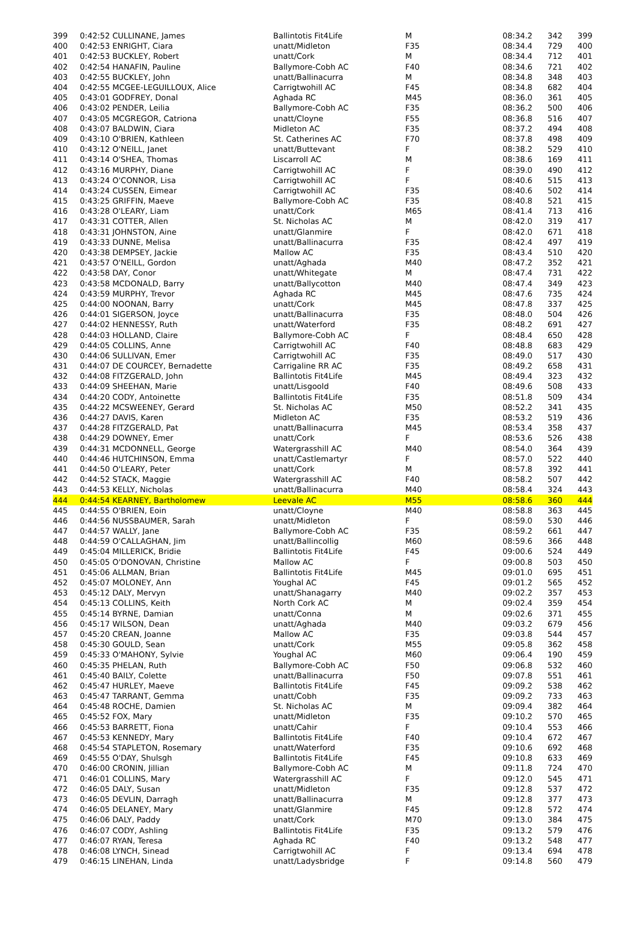| 399 | 0:42:52 CULLINANE, James | Ballintotis Fit4Life | M | 08:34.2 | 342 | 399 |
| 400 | 0:42:53 ENRIGHT, Ciara | unatt/Midleton | F35 | 08:34.4 | 729 | 400 |
| 401 | 0:42:53 BUCKLEY, Robert | unatt/Cork | M | 08:34.4 | 712 | 401 |
| 402 | 0:42:54 HANAFIN, Pauline | Ballymore-Cobh AC | F40 | 08:34.6 | 721 | 402 |
| 403 | 0:42:55 BUCKLEY, John | unatt/Ballinacurra | M | 08:34.8 | 348 | 403 |
| 404 | 0:42:55 MCGEE-LEGUILLOUX, Alice | Carrigtwohill AC | F45 | 08:34.8 | 682 | 404 |
| 405 | 0:43:01 GODFREY, Donal | Aghada RC | M45 | 08:36.0 | 361 | 405 |
| 406 | 0:43:02 PENDER, Leilia | Ballymore-Cobh AC | F35 | 08:36.2 | 500 | 406 |
| 407 | 0:43:05 MCGREGOR, Catriona | unatt/Cloyne | F55 | 08:36.8 | 516 | 407 |
| 408 | 0:43:07 BALDWIN, Ciara | Midleton AC | F35 | 08:37.2 | 494 | 408 |
| 409 | 0:43:10 O'BRIEN, Kathleen | St. Catherines AC | F70 | 08:37.8 | 498 | 409 |
| 410 | 0:43:12 O'NEILL, Janet | unatt/Buttevant | F | 08:38.2 | 529 | 410 |
| 411 | 0:43:14 O'SHEA, Thomas | Liscarroll AC | M | 08:38.6 | 169 | 411 |
| 412 | 0:43:16 MURPHY, Diane | Carrigtwohill AC | F | 08:39.0 | 490 | 412 |
| 413 | 0:43:24 O'CONNOR, Lisa | Carrigtwohill AC | F | 08:40.6 | 515 | 413 |
| 414 | 0:43:24 CUSSEN, Eimear | Carrigtwohill AC | F35 | 08:40.6 | 502 | 414 |
| 415 | 0:43:25 GRIFFIN, Maeve | Ballymore-Cobh AC | F35 | 08:40.8 | 521 | 415 |
| 416 | 0:43:28 O'LEARY, Liam | unatt/Cork | M65 | 08:41.4 | 713 | 416 |
| 417 | 0:43:31 COTTER, Allen | St. Nicholas AC | M | 08:42.0 | 319 | 417 |
| 418 | 0:43:31 JOHNSTON, Aine | unatt/Glanmire | F | 08:42.0 | 671 | 418 |
| 419 | 0:43:33 DUNNE, Melisa | unatt/Ballinacurra | F35 | 08:42.4 | 497 | 419 |
| 420 | 0:43:38 DEMPSEY, Jackie | Mallow AC | F35 | 08:43.4 | 510 | 420 |
| 421 | 0:43:57 O'NEILL, Gordon | unatt/Aghada | M40 | 08:47.2 | 352 | 421 |
| 422 | 0:43:58 DAY, Conor | unatt/Whitegate | M | 08:47.4 | 731 | 422 |
| 423 | 0:43:58 MCDONALD, Barry | unatt/Ballycotton | M40 | 08:47.4 | 349 | 423 |
| 424 | 0:43:59 MURPHY, Trevor | Aghada RC | M45 | 08:47.6 | 735 | 424 |
| 425 | 0:44:00 NOONAN, Barry | unatt/Cork | M45 | 08:47.8 | 337 | 425 |
| 426 | 0:44:01 SIGERSON, Joyce | unatt/Ballinacurra | F35 | 08:48.0 | 504 | 426 |
| 427 | 0:44:02 HENNESSY, Ruth | unatt/Waterford | F35 | 08:48.2 | 691 | 427 |
| 428 | 0:44:03 HOLLAND, Claire | Ballymore-Cobh AC | F | 08:48.4 | 650 | 428 |
| 429 | 0:44:05 COLLINS, Anne | Carrigtwohill AC | F40 | 08:48.8 | 683 | 429 |
| 430 | 0:44:06 SULLIVAN, Emer | Carrigtwohill AC | F35 | 08:49.0 | 517 | 430 |
| 431 | 0:44:07 DE COURCEY, Bernadette | Carrigaline RR AC | F35 | 08:49.2 | 658 | 431 |
| 432 | 0:44:08 FITZGERALD, John | Ballintotis Fit4Life | M45 | 08:49.4 | 323 | 432 |
| 433 | 0:44:09 SHEEHAN, Marie | unatt/Lisgoold | F40 | 08:49.6 | 508 | 433 |
| 434 | 0:44:20 CODY, Antoinette | Ballintotis Fit4Life | F35 | 08:51.8 | 509 | 434 |
| 435 | 0:44:22 MCSWEENEY, Gerard | St. Nicholas AC | M50 | 08:52.2 | 341 | 435 |
| 436 | 0:44:27 DAVIS, Karen | Midleton AC | F35 | 08:53.2 | 519 | 436 |
| 437 | 0:44:28 FITZGERALD, Pat | unatt/Ballinacurra | M45 | 08:53.4 | 358 | 437 |
| 438 | 0:44:29 DOWNEY, Emer | unatt/Cork | F | 08:53.6 | 526 | 438 |
| 439 | 0:44:31 MCDONNELL, George | Watergrasshill AC | M40 | 08:54.0 | 364 | 439 |
| 440 | 0:44:46 HUTCHINSON, Emma | unatt/Castlemartyr | F | 08:57.0 | 522 | 440 |
| 441 | 0:44:50 O'LEARY, Peter | unatt/Cork | M | 08:57.8 | 392 | 441 |
| 442 | 0:44:52 STACK, Maggie | Watergrasshill AC | F40 | 08:58.2 | 507 | 442 |
| 443 | 0:44:53 KELLY, Nicholas | unatt/Ballinacurra | M40 | 08:58.4 | 324 | 443 |
| 444 | 0:44:54 KEARNEY, Bartholomew | Leevale AC | M55 | 08:58.6 | 360 | 444 |
| 445 | 0:44:55 O'BRIEN, Eoin | unatt/Cloyne | M40 | 08:58.8 | 363 | 445 |
| 446 | 0:44:56 NUSSBAUMER, Sarah | unatt/Midleton | F | 08:59.0 | 530 | 446 |
| 447 | 0:44:57 WALLY, Jane | Ballymore-Cobh AC | F35 | 08:59.2 | 661 | 447 |
| 448 | 0:44:59 O'CALLAGHAN, Jim | unatt/Ballincollig | M60 | 08:59.6 | 366 | 448 |
| 449 | 0:45:04 MILLERICK, Bridie | Ballintotis Fit4Life | F45 | 09:00.6 | 524 | 449 |
| 450 | 0:45:05 O'DONOVAN, Christine | Mallow AC | F | 09:00.8 | 503 | 450 |
| 451 | 0:45:06 ALLMAN, Brian | Ballintotis Fit4Life | M45 | 09:01.0 | 695 | 451 |
| 452 | 0:45:07 MOLONEY, Ann | Youghal AC | F45 | 09:01.2 | 565 | 452 |
| 453 | 0:45:12 DALY, Mervyn | unatt/Shanagarry | M40 | 09:02.2 | 357 | 453 |
| 454 | 0:45:13 COLLINS, Keith | North Cork AC | M | 09:02.4 | 359 | 454 |
| 455 | 0:45:14 BYRNE, Damian | unatt/Conna | M | 09:02.6 | 371 | 455 |
| 456 | 0:45:17 WILSON, Dean | unatt/Aghada | M40 | 09:03.2 | 679 | 456 |
| 457 | 0:45:20 CREAN, Joanne | Mallow AC | F35 | 09:03.8 | 544 | 457 |
| 458 | 0:45:30 GOULD, Sean | unatt/Cork | M55 | 09:05.8 | 362 | 458 |
| 459 | 0:45:33 O'MAHONY, Sylvie | Youghal AC | M60 | 09:06.4 | 190 | 459 |
| 460 | 0:45:35 PHELAN, Ruth | Ballymore-Cobh AC | F50 | 09:06.8 | 532 | 460 |
| 461 | 0:45:40 BAILY, Colette | unatt/Ballinacurra | F50 | 09:07.8 | 551 | 461 |
| 462 | 0:45:47 HURLEY, Maeve | Ballintotis Fit4Life | F45 | 09:09.2 | 538 | 462 |
| 463 | 0:45:47 TARRANT, Gemma | unatt/Cobh | F35 | 09:09.2 | 733 | 463 |
| 464 | 0:45:48 ROCHE, Damien | St. Nicholas AC | M | 09:09.4 | 382 | 464 |
| 465 | 0:45:52 FOX, Mary | unatt/Midleton | F35 | 09:10.2 | 570 | 465 |
| 466 | 0:45:53 BARRETT, Fiona | unatt/Cahir | F | 09:10.4 | 553 | 466 |
| 467 | 0:45:53 KENNEDY, Mary | Ballintotis Fit4Life | F40 | 09:10.4 | 672 | 467 |
| 468 | 0:45:54 STAPLETON, Rosemary | unatt/Waterford | F35 | 09:10.6 | 692 | 468 |
| 469 | 0:45:55 O'DAY, Shulsgh | Ballintotis Fit4Life | F45 | 09:10.8 | 633 | 469 |
| 470 | 0:46:00 CRONIN, Jillian | Ballymore-Cobh AC | M | 09:11.8 | 724 | 470 |
| 471 | 0:46:01 COLLINS, Mary | Watergrasshill AC | F | 09:12.0 | 545 | 471 |
| 472 | 0:46:05 DALY, Susan | unatt/Midleton | F35 | 09:12.8 | 537 | 472 |
| 473 | 0:46:05 DEVLIN, Darragh | unatt/Ballinacurra | M | 09:12.8 | 377 | 473 |
| 474 | 0:46:05 DELANEY, Mary | unatt/Glanmire | F45 | 09:12.8 | 572 | 474 |
| 475 | 0:46:06 DALY, Paddy | unatt/Cork | M70 | 09:13.0 | 384 | 475 |
| 476 | 0:46:07 CODY, Ashling | Ballintotis Fit4Life | F35 | 09:13.2 | 579 | 476 |
| 477 | 0:46:07 RYAN, Teresa | Aghada RC | F40 | 09:13.2 | 548 | 477 |
| 478 | 0:46:08 LYNCH, Sinead | Carrigtwohill AC | F | 09:13.4 | 694 | 478 |
| 479 | 0:46:15 LINEHAN, Linda | unatt/Ladysbridge | F | 09:14.8 | 560 | 479 |